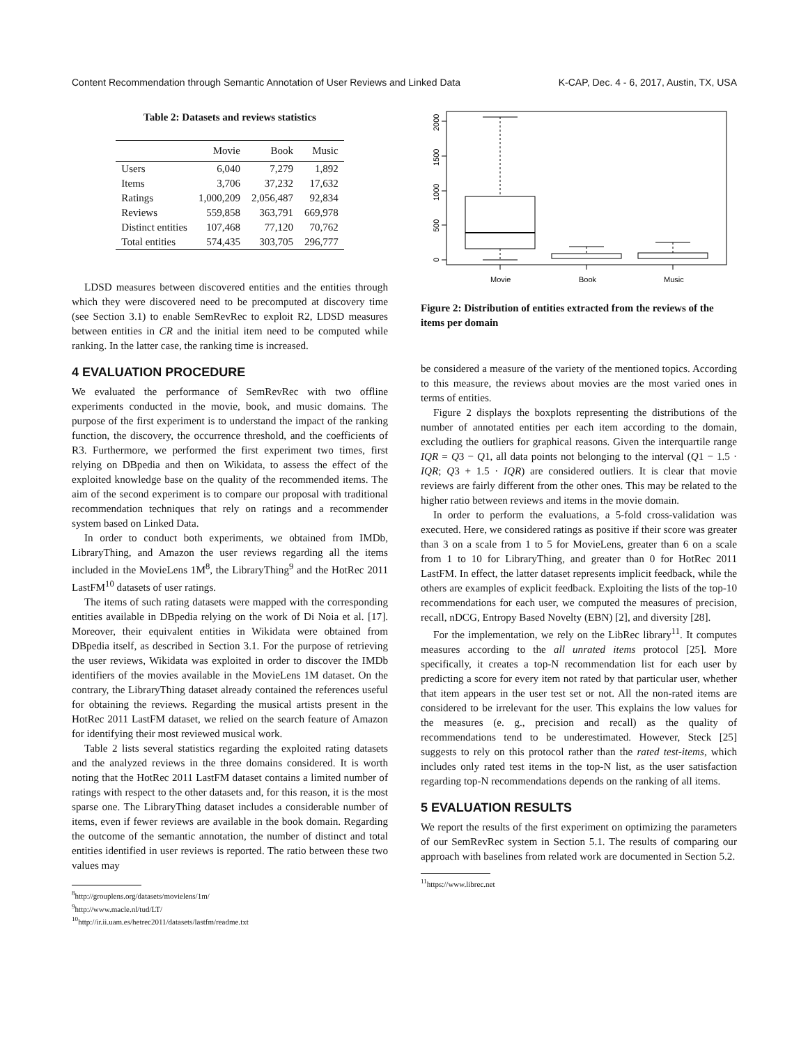Content Recommendation through Semantic Annotation of User Reviews and Linked Data K-CAP, Dec. 4 - 6, 2017, Austin, TX, USA
Table 2: Datasets and reviews statistics
| | Movie | Book | Music |
| --- | --- | --- | --- |
| Users | 6,040 | 7,279 | 1,892 |
| Items | 3,706 | 37,232 | 17,632 |
| Ratings | 1,000,209 | 2,056,487 | 92,834 |
| Reviews | 559,858 | 363,791 | 669,978 |
| Distinct entities | 107,468 | 77,120 | 70,762 |
| Total entities | 574,435 | 303,705 | 296,777 |
LDSD measures between discovered entities and the entities through which they were discovered need to be precomputed at discovery time (see Section 3.1) to enable SemRevRec to exploit R2, LDSD measures between entities in CR and the initial item need to be computed while ranking. In the latter case, the ranking time is increased.
4 EVALUATION PROCEDURE
We evaluated the performance of SemRevRec with two offline experiments conducted in the movie, book, and music domains. The purpose of the first experiment is to understand the impact of the ranking function, the discovery, the occurrence threshold, and the coefficients of R3. Furthermore, we performed the first experiment two times, first relying on DBpedia and then on Wikidata, to assess the effect of the exploited knowledge base on the quality of the recommended items. The aim of the second experiment is to compare our proposal with traditional recommendation techniques that rely on ratings and a recommender system based on Linked Data.
In order to conduct both experiments, we obtained from IMDb, LibraryThing, and Amazon the user reviews regarding all the items included in the MovieLens 1M<sup>8</sup>, the LibraryThing<sup>9</sup> and the HotRec 2011 LastFM<sup>10</sup> datasets of user ratings.
The items of such rating datasets were mapped with the corresponding entities available in DBpedia relying on the work of Di Noia et al. [17]. Moreover, their equivalent entities in Wikidata were obtained from DBpedia itself, as described in Section 3.1. For the purpose of retrieving the user reviews, Wikidata was exploited in order to discover the IMDb identifiers of the movies available in the MovieLens 1M dataset. On the contrary, the LibraryThing dataset already contained the references useful for obtaining the reviews. Regarding the musical artists present in the HotRec 2011 LastFM dataset, we relied on the search feature of Amazon for identifying their most reviewed musical work.
Table 2 lists several statistics regarding the exploited rating datasets and the analyzed reviews in the three domains considered. It is worth noting that the HotRec 2011 LastFM dataset contains a limited number of ratings with respect to the other datasets and, for this reason, it is the most sparse one. The LibraryThing dataset includes a considerable number of items, even if fewer reviews are available in the book domain. Regarding the outcome of the semantic annotation, the number of distinct and total entities identified in user reviews is reported. The ratio between these two values may
<sup>8</sup> http://grouplens.org/datasets/movielens/1m/
<sup>9</sup> http://www.macle.nl/tud/LT/
<sup>10</sup> http://ir.ii.uam.es/hetrec2011/datasets/lastfm/readme.txt
0
500
1000
1500
2000
Movie
Book
Music
Figure 2: Distribution of entities extracted from the reviews of the items per domain
be considered a measure of the variety of the mentioned topics. According to this measure, the reviews about movies are the most varied ones in terms of entities.
Figure 2 displays the boxplots representing the distributions of the number of annotated entities per each item according to the domain, excluding the outliers for graphical reasons. Given the interquartile range IQR = Q3 − Q1, all data points not belonging to the interval (Q1 − 1.5 · IQR; Q3 + 1.5 · IQR) are considered outliers. It is clear that movie reviews are fairly different from the other ones. This may be related to the higher ratio between reviews and items in the movie domain.
In order to perform the evaluations, a 5-fold cross-validation was executed. Here, we considered ratings as positive if their score was greater than 3 on a scale from 1 to 5 for MovieLens, greater than 6 on a scale from 1 to 10 for LibraryThing, and greater than 0 for HotRec 2011 LastFM. In effect, the latter dataset represents implicit feedback, while the others are examples of explicit feedback. Exploiting the lists of the top-10 recommendations for each user, we computed the measures of precision, recall, nDCG, Entropy Based Novelty (EBN) [2], and diversity [28].
For the implementation, we rely on the LibRec library<sup>11</sup>. It computes measures according to the all unrated items protocol [25]. More specifically, it creates a top-N recommendation list for each user by predicting a score for every item not rated by that particular user, whether that item appears in the user test set or not. All the non-rated items are considered to be irrelevant for the user. This explains the low values for the measures (e. g., precision and recall) as the quality of recommendations tend to be underestimated. However, Steck [25] suggests to rely on this protocol rather than the rated test-items, which includes only rated test items in the top-N list, as the user satisfaction regarding top-N recommendations depends on the ranking of all items.
5 EVALUATION RESULTS
We report the results of the first experiment on optimizing the parameters of our SemRevRec system in Section 5.1. The results of comparing our approach with baselines from related work are documented in Section 5.2.
<sup>11</sup> https://www.librec.net